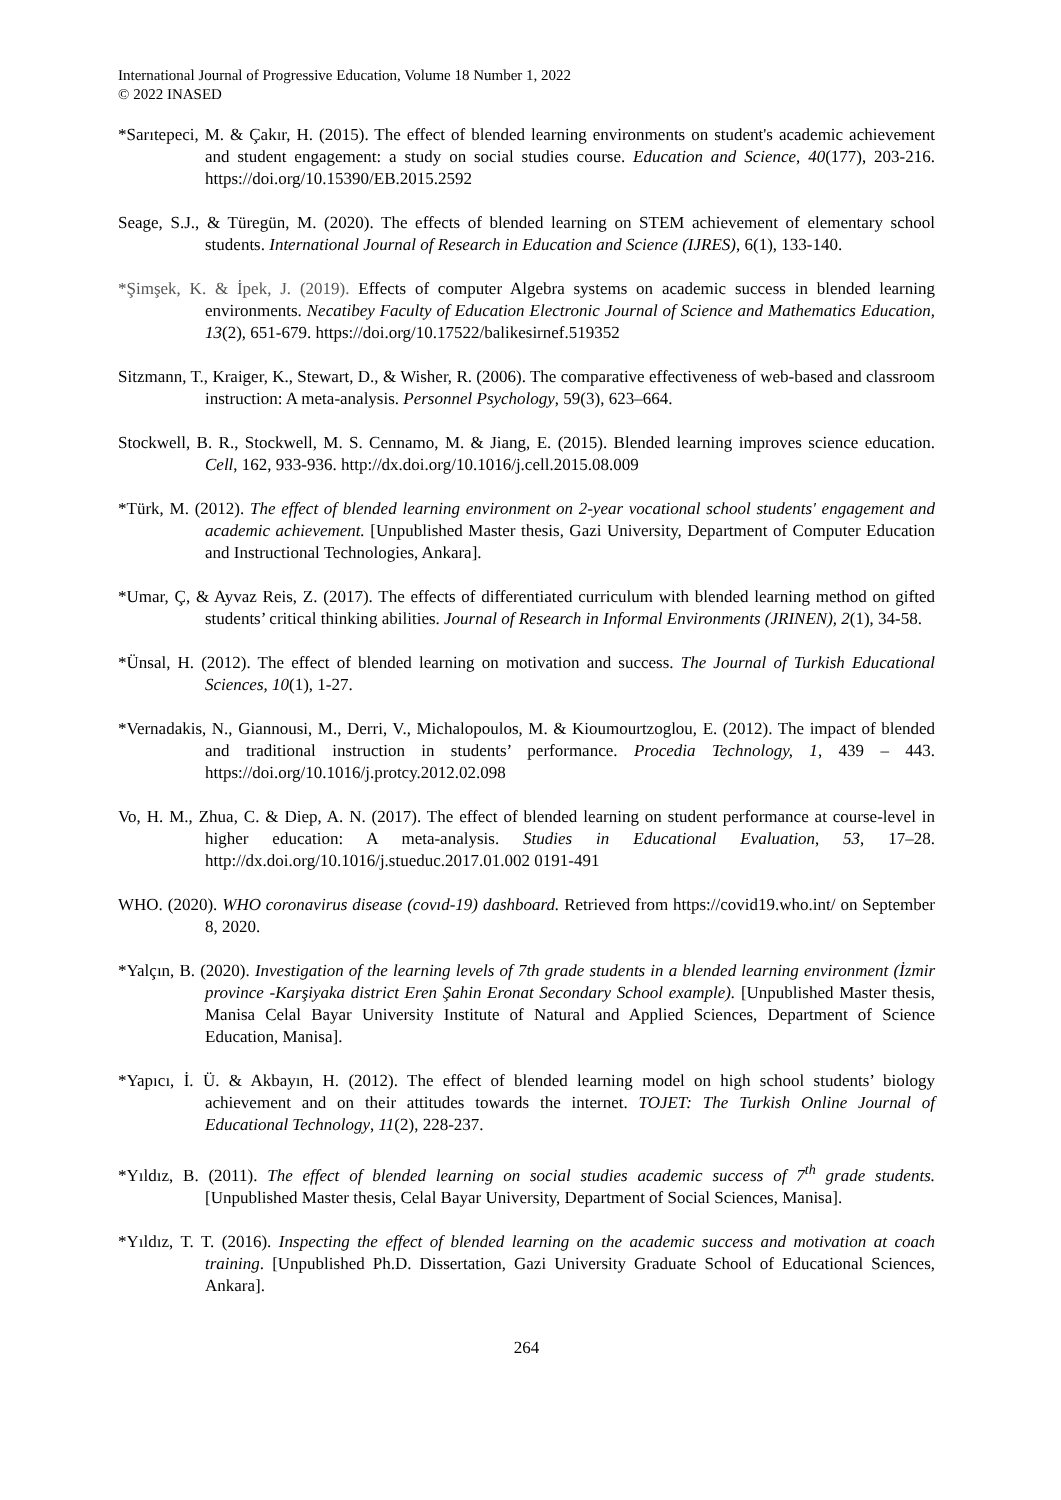International Journal of Progressive Education, Volume 18 Number 1, 2022
© 2022 INASED
*Sarıtepeci, M. & Çakır, H. (2015). The effect of blended learning environments on student's academic achievement and student engagement: a study on social studies course. Education and Science, 40(177), 203-216. https://doi.org/10.15390/EB.2015.2592
Seage, S.J., & Türegün, M. (2020). The effects of blended learning on STEM achievement of elementary school students. International Journal of Research in Education and Science (IJRES), 6(1), 133-140.
*Şimşek, K. & İpek, J. (2019). Effects of computer Algebra systems on academic success in blended learning environments. Necatibey Faculty of Education Electronic Journal of Science and Mathematics Education, 13(2), 651-679. https://doi.org/10.17522/balikesirnef.519352
Sitzmann, T., Kraiger, K., Stewart, D., & Wisher, R. (2006). The comparative effectiveness of web-based and classroom instruction: A meta-analysis. Personnel Psychology, 59(3), 623–664.
Stockwell, B. R., Stockwell, M. S. Cennamo, M. & Jiang, E. (2015). Blended learning improves science education. Cell, 162, 933-936. http://dx.doi.org/10.1016/j.cell.2015.08.009
*Türk, M. (2012). The effect of blended learning environment on 2-year vocational school students' engagement and academic achievement. [Unpublished Master thesis, Gazi University, Department of Computer Education and Instructional Technologies, Ankara].
*Umar, Ç, & Ayvaz Reis, Z. (2017). The effects of differentiated curriculum with blended learning method on gifted students’ critical thinking abilities. Journal of Research in Informal Environments (JRINEN), 2(1), 34-58.
*Ünsal, H. (2012). The effect of blended learning on motivation and success. The Journal of Turkish Educational Sciences, 10(1), 1-27.
*Vernadakis, N., Giannousi, M., Derri, V., Michalopoulos, M. & Kioumourtzoglou, E. (2012). The impact of blended and traditional instruction in students’ performance. Procedia Technology, 1, 439 – 443. https://doi.org/10.1016/j.protcy.2012.02.098
Vo, H. M., Zhua, C. & Diep, A. N. (2017). The effect of blended learning on student performance at course-level in higher education: A meta-analysis. Studies in Educational Evaluation, 53, 17–28. http://dx.doi.org/10.1016/j.stueduc.2017.01.002 0191-491
WHO. (2020). WHO coronavirus disease (covıd-19) dashboard. Retrieved from https://covid19.who.int/ on September 8, 2020.
*Yalçın, B. (2020). Investigation of the learning levels of 7th grade students in a blended learning environment (İzmir province -Karşiyaka district Eren Şahin Eronat Secondary School example). [Unpublished Master thesis, Manisa Celal Bayar University Institute of Natural and Applied Sciences, Department of Science Education, Manisa].
*Yapıcı, İ. Ü. & Akbayın, H. (2012). The effect of blended learning model on high school students’ biology achievement and on their attitudes towards the internet. TOJET: The Turkish Online Journal of Educational Technology, 11(2), 228-237.
*Yıldız, B. (2011). The effect of blended learning on social studies academic success of 7<sup>th</sup> grade students. [Unpublished Master thesis, Celal Bayar University, Department of Social Sciences, Manisa].
*Yıldız, T. T. (2016). Inspecting the effect of blended learning on the academic success and motivation at coach training. [Unpublished Ph.D. Dissertation, Gazi University Graduate School of Educational Sciences, Ankara].
264